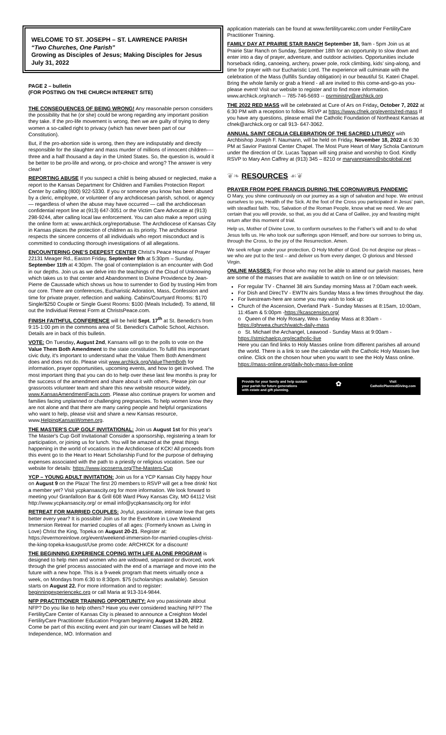WELCOME TO ST. JOSEPH – ST. LAWRENCE PARISH
“Two Churches, One Parish”
Growing as Disciples of Jesus; Making Disciples for Jesus
July 31, 2022
PAGE 2 – bulletin
(FOR POSTING ON THE CHURCH INTERNET SITE)
THE CONSEQUENCES OF BEING WRONG! Any reasonable person considers the possibility that he (or she) could be wrong regarding any important position they take. If the pro-life movement is wrong, then we are guilty of trying to deny women a so-called right to privacy (which has never been part of our Constitution).
But, if the pro-abortion side is wrong, then they are indisputably and directly responsible for the slaughter and mass murder of millions of innocent children----three and a half thousand a day in the United States. So, the question is, would it be better to be pro-life and wrong, or pro-choice and wrong? The answer is very clear!
REPORTING ABUSE If you suspect a child is being abused or neglected, make a report to the Kansas Department for Children and Families Protection Report Center by calling (800) 922-5330. If you or someone you know has been abused by a cleric, employee, or volunteer of any archdiocesan parish, school, or agency — regardless of when the abuse may have occurred — call the archdiocesan confidential report line at (913) 647-3051 or the Victim Care Advocate at (913) 298-9244, after calling local law enforcement. You can also make a report using the online form at: www.archkck.org/reportabuse. The Archdiocese of Kansas City in Kansas places the protection of children as its priority. The archdiocese respects the sincere concerns of all individuals who report misconduct and is committed to conducting thorough investigations of all allegations.
ENCOUNTERING ONE’S DEEPEST CENTER Christ’s Peace House of Prayer 22131 Meager Rd., Easton Friday, September 9th at 5:30pm – Sunday, September 11th at 4:30pm. The goal of contemplation is an encounter with God in our depths. Join us as we delve into the teachings of the Cloud of Unknowing which takes us to that center and Abandonment to Divine Providence by Jean-Pierre de Caussade which shows us how to surrender to God by trusting Him from our core. There are conferences, Eucharistic Adoration, Mass, Confession and time for private prayer, reflection and walking. Cabins/Courtyard Rooms: $170 Single/$250 Couple or Single Guest Rooms: $100 (Meals Included). To attend, fill out the Individual Retreat Form at ChristsPeace.com.
FINISH FAITHFUL CONFERENCE will be held Sept. 17<sup>th</sup> at St. Benedict’s from 9:15-1:00 pm in the commons area of St. Benedict’s Catholic School, Atchison. Details are in back of this bulletin.
VOTE: On Tuesday, August 2nd, Kansans will go to the polls to vote on the Value Them Both Amendment to the state constitution. To fulfill this important civic duty, it's important to understand what the Value Them Both Amendment does and does not do. Please visit www.archkck.org/ValueThemBoth for information, prayer opportunities, upcoming events, and how to get involved. The most important thing that you can do to help over these last few months is pray for the success of the amendment and share about it with others. Please join our grassroots volunteer team and share this new website resource widely, www.KansasAmendmentFacts.com. Please also continue prayers for women and families facing unplanned or challenging pregnancies. To help women know they are not alone and that there are many caring people and helpful organizations who want to help, please visit and share a new Kansas resource, www.HelpingKansasWomen.org.
THE MASTER’S CUP GOLF INVITATIONAL: Join us August 1st for this year's The Master's Cup Golf Invitational! Consider a sponsorship, registering a team for participation, or joining us for lunch. You will be amazed at the great things happening in the world of vocations in the Archdiocese of KCK! All proceeds from this event go to the Heart to Heart Scholarship Fund for the purpose of defraying expenses associated with the path to a priestly or religious vocation. See our website for details: https://www.jocoserra.org/The-Masters-Cup
YCP – YOUNG ADULT INVITATION: Join us for a YCP Kansas City happy hour on August 9 on the Plaza! The first 20 members to RSVP will get a free drink! Not a member yet? Visit ycpkansascity.org for more information. We look forward to meeting you! Granfalloon Bar & Grill 608 Ward Pkwy Kansas City, MO 64112 Visit http://www.ycpkansascity.org/ or email info@ycpkansascity.org for info!
RETREAT FOR MARRIED COUPLES: Joyful, passionate, intimate love that gets better every year? It is possible! Join us for the EverMore in Love Weekend Immersion Retreat for married couples of all ages: (Formerly known as Living in Love) Christ the King, Topeka on August 20-21. Register at: https://evermoreinlove.org/event/weekend-immersion-for-married-couples-christ-the-king-topeka-ksaugust/Use promo code: ARCHKCK for a discount!
THE BEGINNING EXPERIENCE COPING WITH LIFE ALONE PROGRAM is designed to help men and women who are widowed, separated or divorced, work through the grief process associated with the end of a marriage and move into the future with a new hope. This is a 9-week program that meets virtually once a week, on Mondays from 6:30 to 8:30pm. $75 (scholarships available). Session starts on August 22. For more information and to register: beginningexperiencekc.org or call Maria at 913-314-9844.
NFP PRACTITIONER TRAINING OPPORTUNITY: Are you passionate about NFP? Do you like to help others? Have you ever considered teaching NFP? The FertilityCare Center of Kansas City is pleased to announce a Creighton Model FertilityCare Practitioner Education Program beginning August 13-20, 2022. Come be part of this exciting event and join our team! Classes will be held in Independence, MO. Information and
application materials can be found at www.fertilitycarekc.com under FertilityCare Practitioner Training.
FAMILY DAY AT PRAIRIE STAR RANCH September 18, 9am - 5pm Join us at Prairie Star Ranch on Sunday, September 18th for an opportunity to slow down and enter into a day of prayer, adventure, and outdoor activities. Opportunities include horseback riding, canoeing, archery, power pole, rock climbing, kids’ sing-along, and time for prayer with our Eucharistic Lord. The experience will culminate with the celebration of the Mass (fulfills Sunday obligation) in our beautiful St. Kateri Chapel. Bring the whole family or grab a friend - all are invited to this come-and-go-as you-please event! Visit our website to register and to find more information. www.archkck.org/ranch -- 785-746-5693 -- psrministry@archkck.org
THE 2022 RED MASS will be celebrated at Cure of Ars on Friday, October 7, 2022 at 6:30 PM with a reception to follow. RSVP at https://www.cfnek.org/events/red-mass If you have any questions, please email the Catholic Foundation of Northeast Kansas at cfnek@archkck.org or call 913- 647-3062.
ANNUAL SAINT CECILIA CELEBRATION OF THE SACRED LITURGY with Archbishop Joseph F. Naumann, will be held on Friday, November 18, 2022 at 6:30 PM at Savior Pastoral Center Chapel. The Most Pure Heart of Mary Schola Cantorum under the direction of Dr. Lucas Tappan will sing praise and worship to God. Kindly RSVP to Mary Ann Caffrey at (913) 345 – 8210 or maryannpiano@sbcglobal.net
❦❧ RESOURCES ☙❦
PRAYER FROM POPE FRANCIS DURING THE CORONAVIRUS PANDEMIC
O Mary, you shine continuously on our journey as a sign of salvation and hope. We entrust ourselves to you, Health of the Sick. At the foot of the Cross you participated in Jesus’ pain, with steadfast faith. You, Salvation of the Roman People, know what we need. We are certain that you will provide, so that, as you did at Cana of Galilee, joy and feasting might return after this moment of trial.
Help us, Mother of Divine Love, to conform ourselves to the Father’s will and to do what Jesus tells us. He who took our sufferings upon Himself, and bore our sorrows to bring us, through the Cross, to the joy of the Resurrection. Amen.
We seek refuge under your protection, O Holy Mother of God. Do not despise our pleas – we who are put to the test – and deliver us from every danger, O glorious and blessed Virgin.
ONLINE MASSES: For those who may not be able to attend our parish masses, here are some of the masses that are available to watch on line or on television:
For regular TV - Channel 38 airs Sunday morning Mass at 7:00am each week.
For Dish and DirecTV - EWTN airs Sunday Mass a few times throughout the day.
For livestream-here are some you may wish to look up:
Church of the Ascension, Overland Park - Sunday Masses at 8:15am, 10:00am, 11:45am & 5:00pm -https://kcascension.org/
o Queen of the Holy Rosary, Wea - Sunday Mass at 8:30am - https://qhrwea.church/watch-daily-mass
o St. Michael the Archangel, Leawood - Sunday Mass at 9:00am - https://stmichaelcp.org/ecatholic-live
Here you can find links to Holy Masses online from different parishes all around the world. There is a link to see the calendar with the Catholic Holy Masses live online. Click on the chosen hour when you want to see the Holy Mass online. https://mass-online.org/daily-holy-mass-live-online
Provide for your family and help sustain
your parish for future generations
with estate and gift planning. ✿ Visit
CatholicPlannedGiving.com